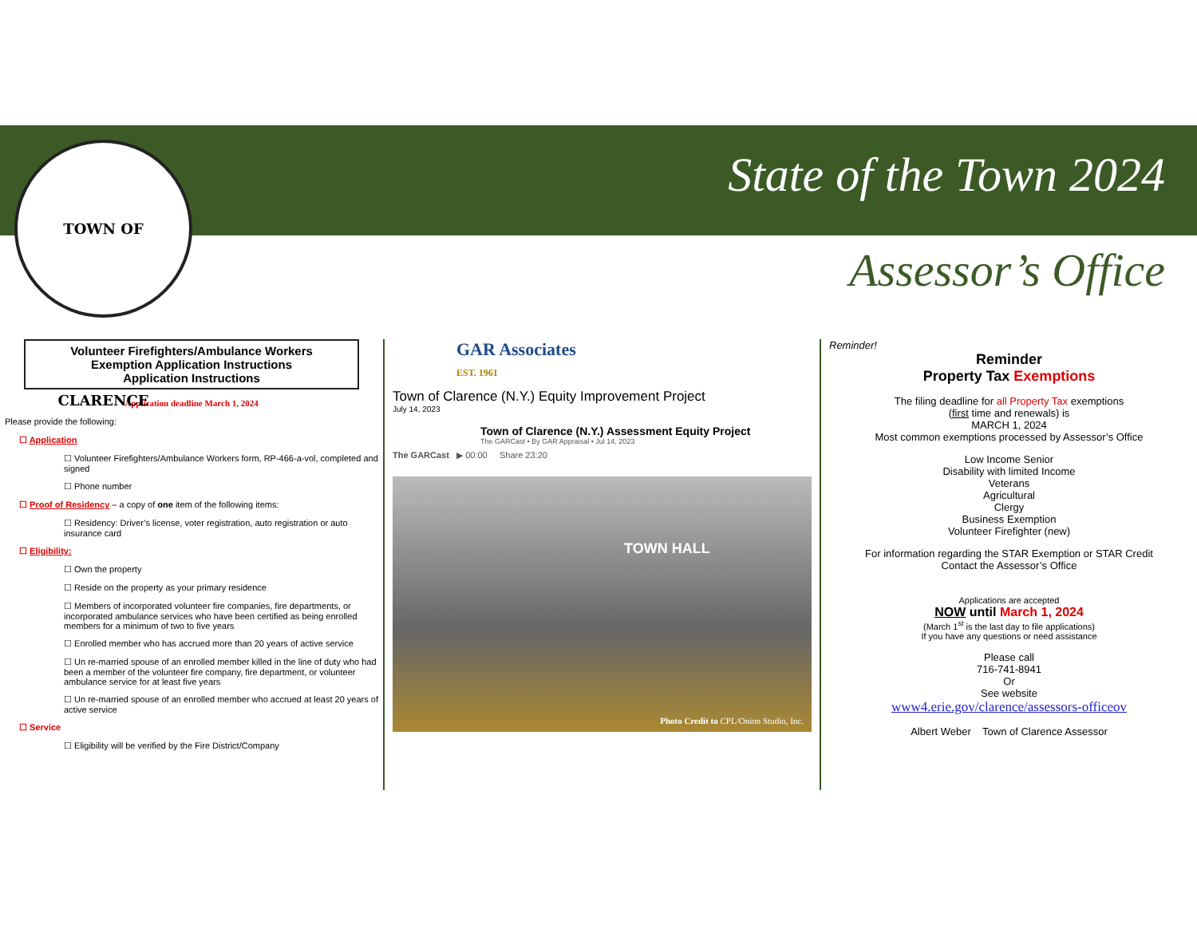TOWN OF CLARENCE State of the Town 2024
Assessor’s Office
Volunteer Firefighters/Ambulance Workers
Exemption Application Instructions
Application Instructions
Application deadline March 1, 2024
Please provide the following:
☐ Application
☐ Volunteer Firefighters/Ambulance Workers form, RP-466-a-vol, completed and signed
☐ Phone number
☐ Proof of Residency – a copy of one item of the following items:
☐ Residency: Driver’s license, voter registration, auto registration or auto insurance card
☐ Eligibility:
☐ Own the property
☐ Reside on the property as your primary residence
☐ Members of incorporated volunteer fire companies, fire departments, or incorporated ambulance services who have been certified as being enrolled members for a minimum of two to five years
☐ Enrolled member who has accrued more than 20 years of active service
☐ Un re-married spouse of an enrolled member killed in the line of duty who had been a member of the volunteer fire company, fire department, or volunteer ambulance service for at least five years
☐ Un re-married spouse of an enrolled member who accrued at least 20 years of active service
☐ Service
☐ Eligibility will be verified by the Fire District/Company
GAR Associates
EST. 1961
Town of Clarence (N.Y.) Equity Improvement Project
July 14, 2023
Town of Clarence (N.Y.) Assessment Equity Project
The GARCast • By GAR Appraisal • Jul 14, 2023
The GARCast ▶ 00:00 Share 23:20
TOWN HALL
Photo Credit to CPL/Onion Studio, Inc.
Reminder!
Reminder
Property Tax Exemptions
The filing deadline for all Property Tax exemptions
(first time and renewals) is
MARCH 1, 2024
Most common exemptions processed by Assessor’s Office
Low Income Senior
Disability with limited Income
Veterans
Agricultural
Clergy
Business Exemption
Volunteer Firefighter (new)
For information regarding the STAR Exemption or STAR Credit
Contact the Assessor’s Office
Applications are accepted
NOW until March 1, 2024
(March 1<sup>st</sup> is the last day to file applications)
If you have any questions or need assistance
Please call
716-741-8941
Or
See website
www4.erie.gov/clarence/assessors-officeov
Albert Weber Town of Clarence Assessor